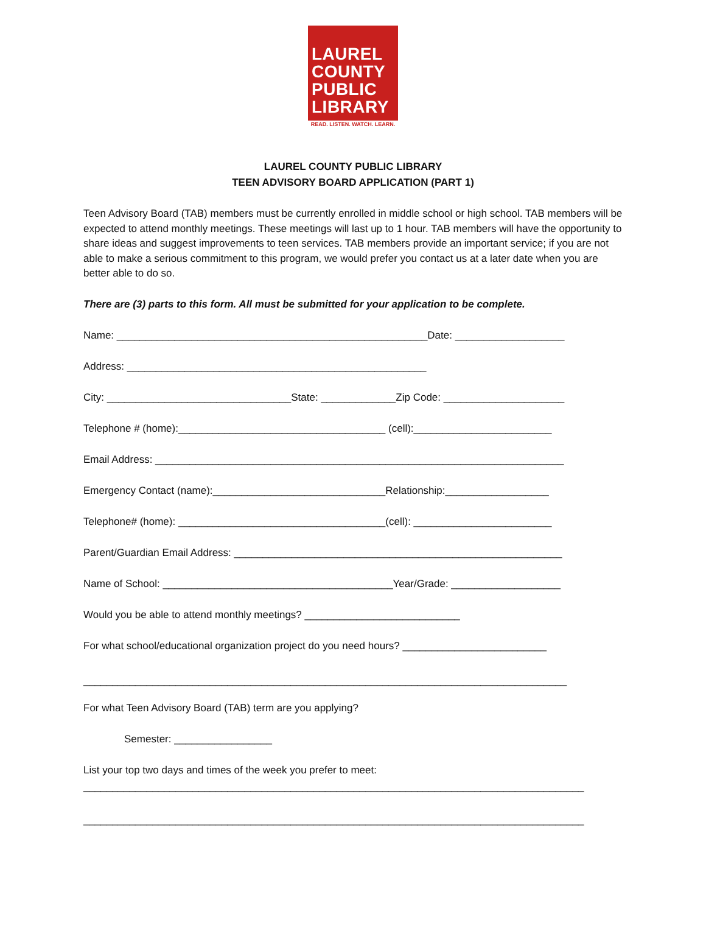LAUREL
COUNTY
PUBLIC
LIBRARY
READ. LISTEN. WATCH. LEARN.
LAUREL COUNTY PUBLIC LIBRARY
TEEN ADVISORY BOARD APPLICATION (PART 1)
Teen Advisory Board (TAB) members must be currently enrolled in middle school or high school. TAB members will be expected to attend monthly meetings. These meetings will last up to 1 hour. TAB members will have the opportunity to share ideas and suggest improvements to teen services. TAB members provide an important service; if you are not able to make a serious commitment to this program, we would prefer you contact us at a later date when you are better able to do so.
There are (3) parts to this form. All must be submitted for your application to be complete.
Name: ______________________________________________________Date: ___________________
Address: ____________________________________________________
City: ________________________________State: _____________Zip Code: _____________________
Telephone # (home):____________________________________ (cell):________________________
Email Address: _______________________________________________________________________
Emergency Contact (name):______________________________Relationship:__________________
Telephone# (home): ____________________________________(cell): ________________________
Parent/Guardian Email Address: _________________________________________________________
Name of School: ________________________________________Year/Grade: ___________________
Would you be able to attend monthly meetings? ___________________________
For what school/educational organization project do you need hours? _________________________
____________________________________________________________________________________
For what Teen Advisory Board (TAB) term are you applying?
Semester: _________________
List your top two days and times of the week you prefer to meet:
_______________________________________________________________________________________
_______________________________________________________________________________________